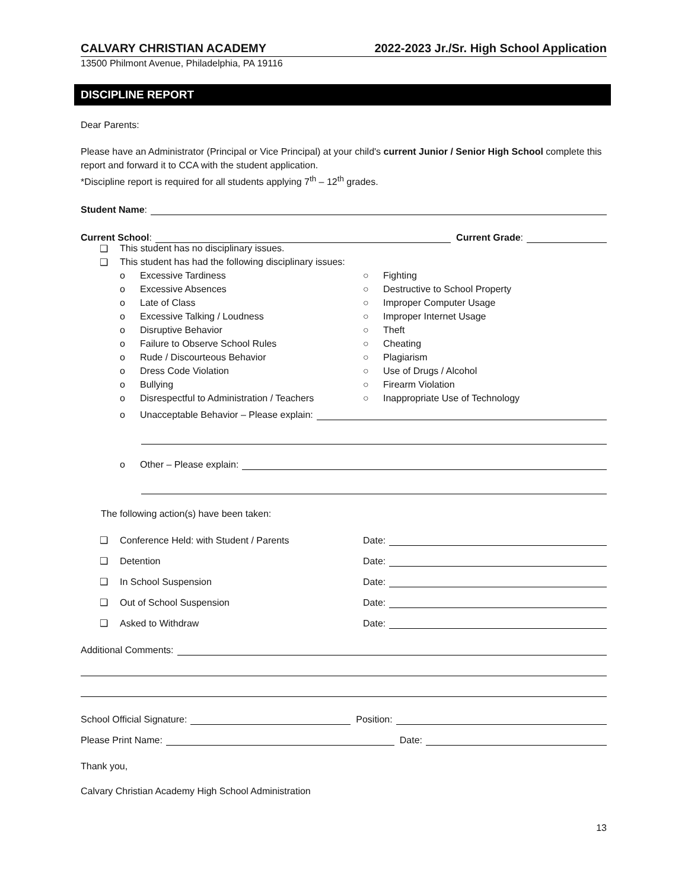CALVARY CHRISTIAN ACADEMY 2022-2023 Jr./Sr. High School Application
13500 Philmont Avenue, Philadelphia, PA 19116
DISCIPLINE REPORT
Dear Parents:
Please have an Administrator (Principal or Vice Principal) at your child's current Junior / Senior High School complete this report and forward it to CCA with the student application.
*Discipline report is required for all students applying 7<sup>th</sup> – 12<sup>th</sup> grades.
Student Name:
Current School: Current Grade:
❑ This student has no disciplinary issues.
❑ This student has had the following disciplinary issues:
o Excessive Tardiness ○ Fighting
o Excessive Absences ○ Destructive to School Property
o Late of Class ○ Improper Computer Usage
o Excessive Talking / Loudness ○ Improper Internet Usage
o Disruptive Behavior ○ Theft
o Failure to Observe School Rules ○ Cheating
o Rude / Discourteous Behavior ○ Plagiarism
o Dress Code Violation ○ Use of Drugs / Alcohol
o Bullying ○ Firearm Violation
o Disrespectful to Administration / Teachers ○ Inappropriate Use of Technology
o Unacceptable Behavior – Please explain:
o Other – Please explain:
The following action(s) have been taken:
❑ Conference Held: with Student / Parents Date:
❑ Detention Date:
❑ In School Suspension Date:
❑ Out of School Suspension Date:
❑ Asked to Withdraw Date:
Additional Comments:
School Official Signature: Position:
Please Print Name: Date:
Thank you,
Calvary Christian Academy High School Administration
13